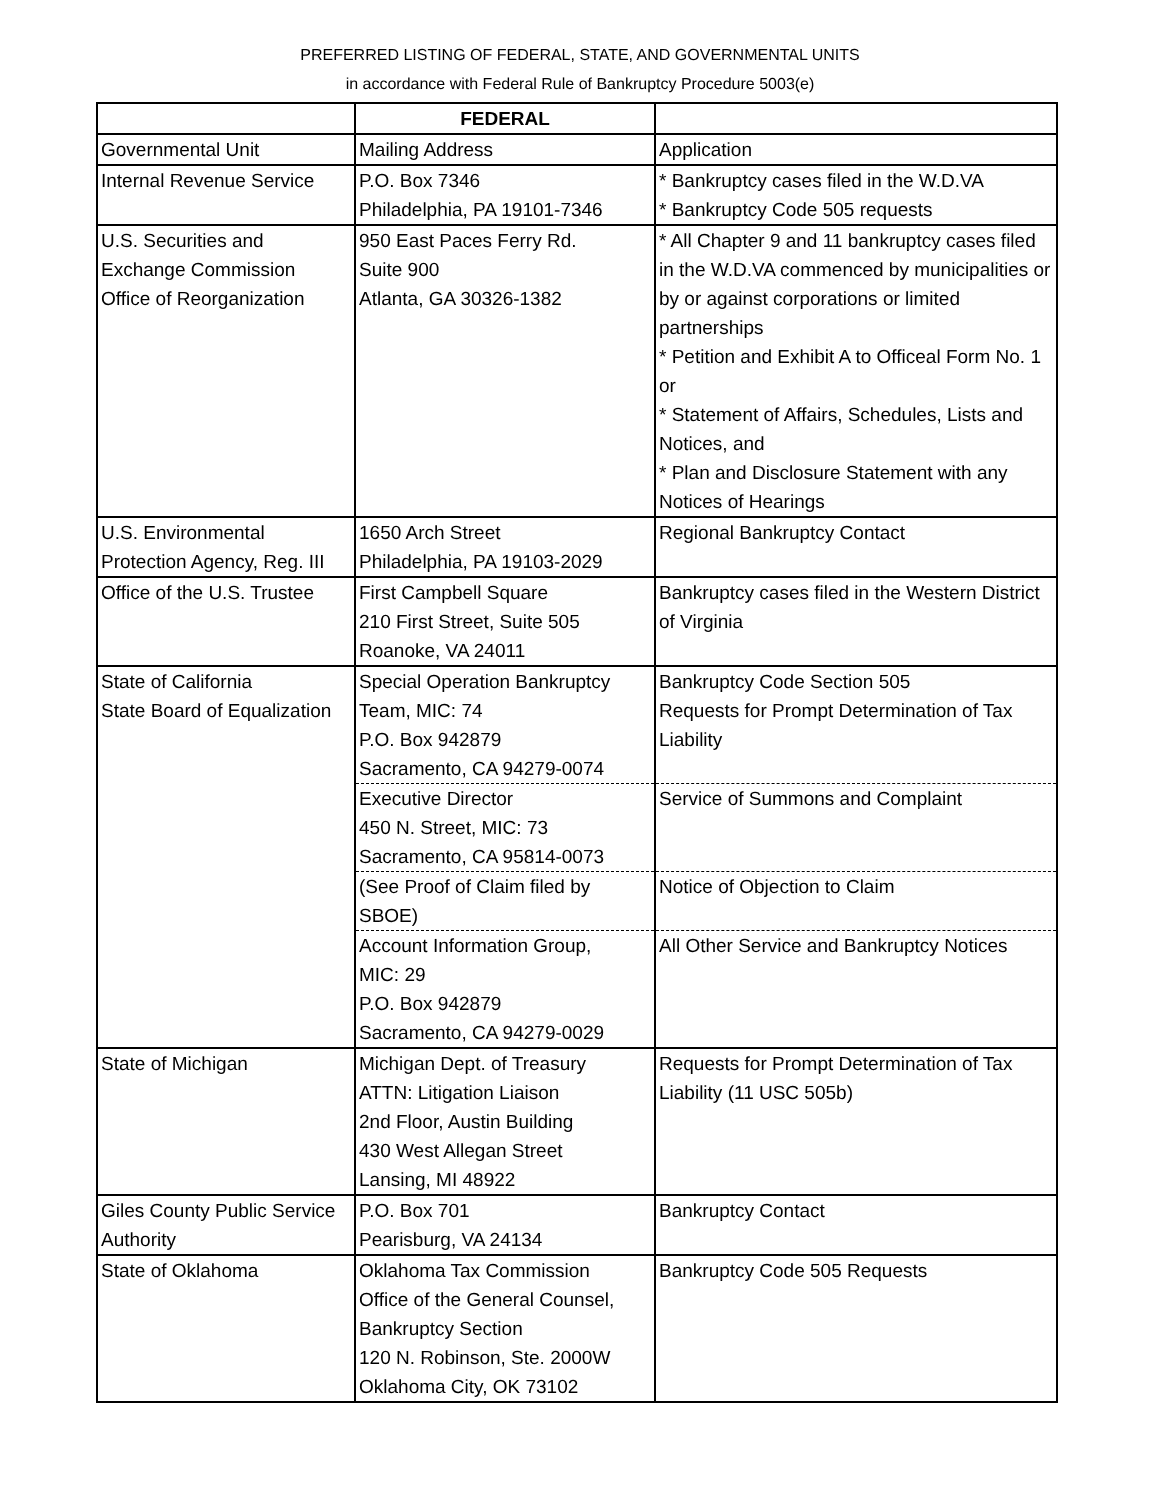PREFERRED LISTING OF FEDERAL, STATE, AND GOVERNMENTAL UNITS
in accordance with Federal Rule of Bankruptcy Procedure 5003(e)
| | FEDERAL | |
| Governmental Unit | Mailing Address | Application |
| Internal Revenue Service | P.O. Box 7346 Philadelphia, PA 19101-7346 | * Bankruptcy cases filed in the W.D.VA * Bankruptcy Code 505 requests |
| U.S. Securities and Exchange Commission Office of Reorganization | 950 East Paces Ferry Rd. Suite 900 Atlanta, GA 30326-1382 | * All Chapter 9 and 11 bankruptcy cases filed in the W.D.VA commenced by municipalities or by or against corporations or limited partnerships * Petition and Exhibit A to Officeal Form No. 1 or * Statement of Affairs, Schedules, Lists and Notices, and * Plan and Disclosure Statement with any Notices of Hearings |
| U.S. Environmental Protection Agency, Reg. III | 1650 Arch Street Philadelphia, PA 19103-2029 | Regional Bankruptcy Contact |
| Office of the U.S. Trustee | First Campbell Square 210 First Street, Suite 505 Roanoke, VA 24011 | Bankruptcy cases filed in the Western District of Virginia |
| State of California State Board of Equalization | Special Operation Bankruptcy Team, MIC: 74 P.O. Box 942879 Sacramento, CA 94279-0074 | Bankruptcy Code Section 505 Requests for Prompt Determination of Tax Liability |
| | Executive Director 450 N. Street, MIC: 73 Sacramento, CA 95814-0073 | Service of Summons and Complaint |
| | (See Proof of Claim filed by SBOE) | Notice of Objection to Claim |
| | Account Information Group, MIC: 29 P.O. Box 942879 Sacramento, CA 94279-0029 | All Other Service and Bankruptcy Notices |
| State of Michigan | Michigan Dept. of Treasury ATTN: Litigation Liaison 2nd Floor, Austin Building 430 West Allegan Street Lansing, MI 48922 | Requests for Prompt Determination of Tax Liability (11 USC 505b) |
| Giles County Public Service Authority | P.O. Box 701 Pearisburg, VA 24134 | Bankruptcy Contact |
| State of Oklahoma | Oklahoma Tax Commission Office of the General Counsel, Bankruptcy Section 120 N. Robinson, Ste. 2000W Oklahoma City, OK 73102 | Bankruptcy Code 505 Requests |